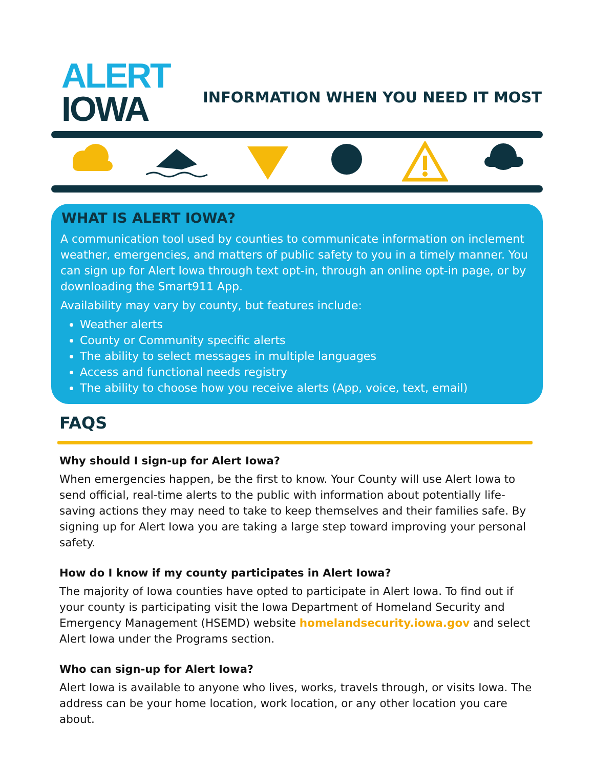ALERT
IOWA
INFORMATION WHEN YOU NEED IT MOST
WHAT IS ALERT IOWA?
A communication tool used by counties to communicate information on inclement weather, emergencies, and matters of public safety to you in a timely manner. You can sign up for Alert Iowa through text opt-in, through an online opt-in page, or by downloading the Smart911 App.
Availability may vary by county, but features include:
Weather alerts
County or Community specific alerts
The ability to select messages in multiple languages
Access and functional needs registry
The ability to choose how you receive alerts (App, voice, text, email)
FAQS
Why should I sign-up for Alert Iowa?
When emergencies happen, be the first to know. Your County will use Alert Iowa to send official, real-time alerts to the public with information about potentially life-saving actions they may need to take to keep themselves and their families safe. By signing up for Alert Iowa you are taking a large step toward improving your personal safety.
How do I know if my county participates in Alert Iowa?
The majority of Iowa counties have opted to participate in Alert Iowa. To find out if your county is participating visit the Iowa Department of Homeland Security and Emergency Management (HSEMD) website homelandsecurity.iowa.gov and select Alert Iowa under the Programs section.
Who can sign-up for Alert Iowa?
Alert Iowa is available to anyone who lives, works, travels through, or visits Iowa. The address can be your home location, work location, or any other location you care about.